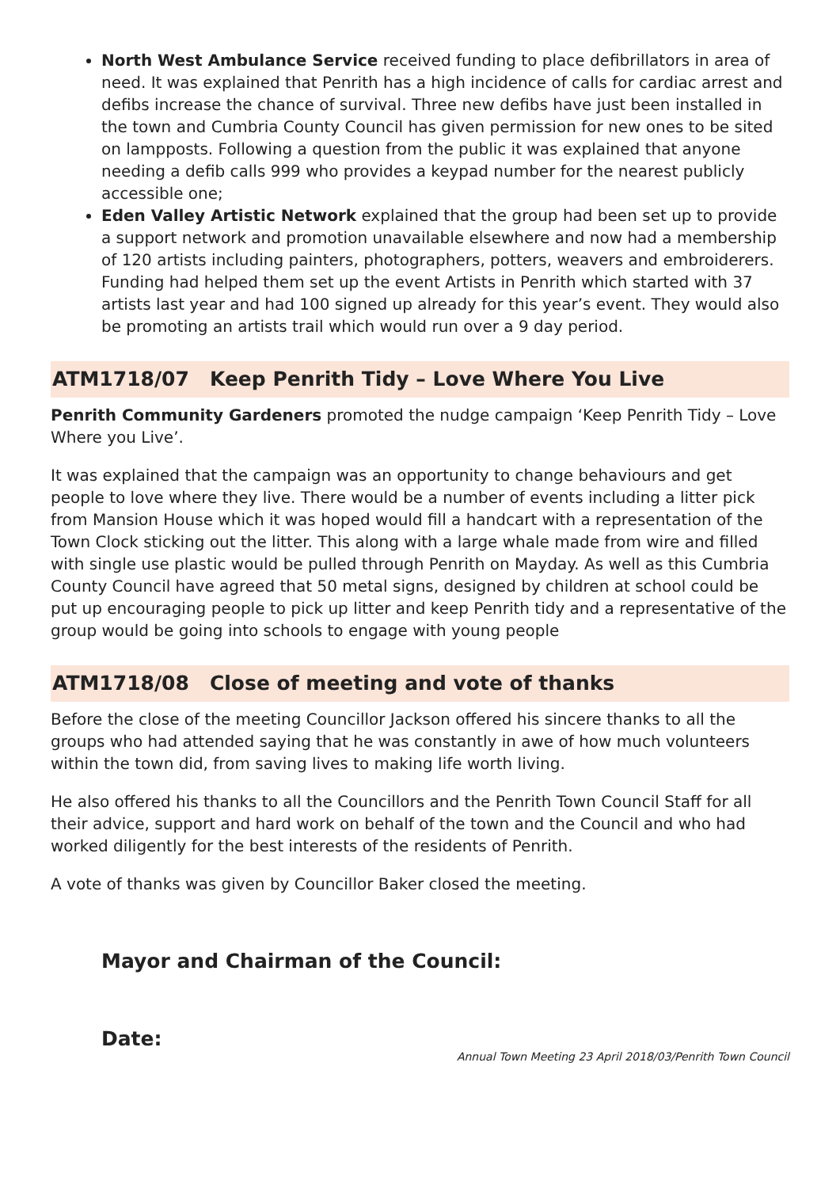North West Ambulance Service received funding to place defibrillators in area of need. It was explained that Penrith has a high incidence of calls for cardiac arrest and defibs increase the chance of survival. Three new defibs have just been installed in the town and Cumbria County Council has given permission for new ones to be sited on lampposts. Following a question from the public it was explained that anyone needing a defib calls 999 who provides a keypad number for the nearest publicly accessible one;
Eden Valley Artistic Network explained that the group had been set up to provide a support network and promotion unavailable elsewhere and now had a membership of 120 artists including painters, photographers, potters, weavers and embroiderers. Funding had helped them set up the event Artists in Penrith which started with 37 artists last year and had 100 signed up already for this year’s event. They would also be promoting an artists trail which would run over a 9 day period.
ATM1718/07 Keep Penrith Tidy – Love Where You Live
Penrith Community Gardeners promoted the nudge campaign ‘Keep Penrith Tidy – Love Where you Live’.
It was explained that the campaign was an opportunity to change behaviours and get people to love where they live. There would be a number of events including a litter pick from Mansion House which it was hoped would fill a handcart with a representation of the Town Clock sticking out the litter. This along with a large whale made from wire and filled with single use plastic would be pulled through Penrith on Mayday. As well as this Cumbria County Council have agreed that 50 metal signs, designed by children at school could be put up encouraging people to pick up litter and keep Penrith tidy and a representative of the group would be going into schools to engage with young people
ATM1718/08 Close of meeting and vote of thanks
Before the close of the meeting Councillor Jackson offered his sincere thanks to all the groups who had attended saying that he was constantly in awe of how much volunteers within the town did, from saving lives to making life worth living.
He also offered his thanks to all the Councillors and the Penrith Town Council Staff for all their advice, support and hard work on behalf of the town and the Council and who had worked diligently for the best interests of the residents of Penrith.
A vote of thanks was given by Councillor Baker closed the meeting.
Mayor and Chairman of the Council:
Date:
Annual Town Meeting 23 April 2018/03/Penrith Town Council